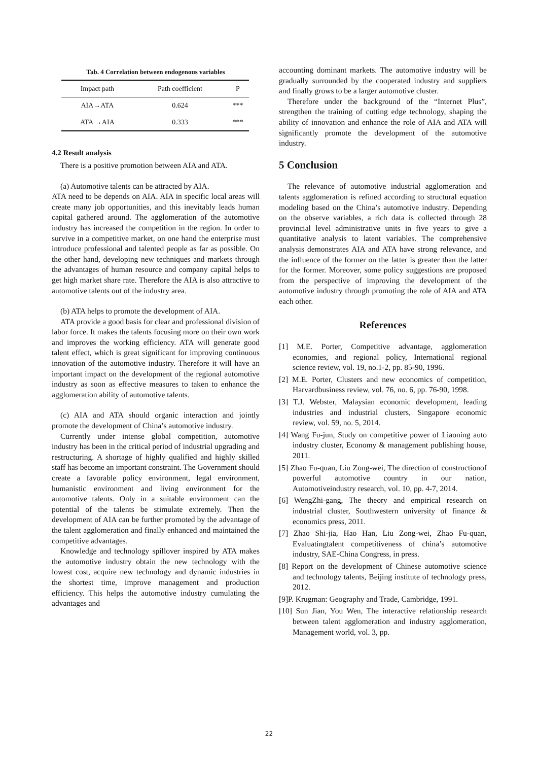Tab. 4 Correlation between endogenous variables
| Impact path | Path coefficient | P |
| --- | --- | --- |
| AIA→ATA | 0.624 | *** |
| ATA →AIA | 0.333 | *** |
4.2 Result analysis
There is a positive promotion between AIA and ATA.
(a) Automotive talents can be attracted by AIA.
ATA need to be depends on AIA. AIA in specific local areas will create many job opportunities, and this inevitably leads human capital gathered around. The agglomeration of the automotive industry has increased the competition in the region. In order to survive in a competitive market, on one hand the enterprise must introduce professional and talented people as far as possible. On the other hand, developing new techniques and markets through the advantages of human resource and company capital helps to get high market share rate. Therefore the AIA is also attractive to automotive talents out of the industry area.
(b) ATA helps to promote the development of AIA.
ATA provide a good basis for clear and professional division of labor force. It makes the talents focusing more on their own work and improves the working efficiency. ATA will generate good talent effect, which is great significant for improving continuous innovation of the automotive industry. Therefore it will have an important impact on the development of the regional automotive industry as soon as effective measures to taken to enhance the agglomeration ability of automotive talents.
(c) AIA and ATA should organic interaction and jointly promote the development of China’s automotive industry.
Currently under intense global competition, automotive industry has been in the critical period of industrial upgrading and restructuring. A shortage of highly qualified and highly skilled staff has become an important constraint. The Government should create a favorable policy environment, legal environment, humanistic environment and living environment for the automotive talents. Only in a suitable environment can the potential of the talents be stimulate extremely. Then the development of AIA can be further promoted by the advantage of the talent agglomeration and finally enhanced and maintained the competitive advantages.
Knowledge and technology spillover inspired by ATA makes the automotive industry obtain the new technology with the lowest cost, acquire new technology and dynamic industries in the shortest time, improve management and production efficiency. This helps the automotive industry cumulating the advantages and
accounting dominant markets. The automotive industry will be gradually surrounded by the cooperated industry and suppliers and finally grows to be a larger automotive cluster.
Therefore under the background of the “Internet Plus”, strengthen the training of cutting edge technology, shaping the ability of innovation and enhance the role of AIA and ATA will significantly promote the development of the automotive industry.
5 Conclusion
The relevance of automotive industrial agglomeration and talents agglomeration is refined according to structural equation modeling based on the China’s automotive industry. Depending on the observe variables, a rich data is collected through 28 provincial level administrative units in five years to give a quantitative analysis to latent variables. The comprehensive analysis demonstrates AIA and ATA have strong relevance, and the influence of the former on the latter is greater than the latter for the former. Moreover, some policy suggestions are proposed from the perspective of improving the development of the automotive industry through promoting the role of AIA and ATA each other.
References
[1] M.E. Porter, Competitive advantage, agglomeration economies, and regional policy, International regional science review, vol. 19, no.1-2, pp. 85-90, 1996.
[2] M.E. Porter, Clusters and new economics of competition, Harvardbusiness review, vol. 76, no. 6, pp. 76-90, 1998.
[3] T.J. Webster, Malaysian economic development, leading industries and industrial clusters, Singapore economic review, vol. 59, no. 5, 2014.
[4] Wang Fu-jun, Study on competitive power of Liaoning auto industry cluster, Economy & management publishing house, 2011.
[5] Zhao Fu-quan, Liu Zong-wei, The direction of constructionof powerful automotive country in our nation, Automotiveindustry research, vol. 10, pp. 4-7, 2014.
[6] WengZhi-gang, The theory and empirical research on industrial cluster, Southwestern university of finance & economics press, 2011.
[7] Zhao Shi-jia, Hao Han, Liu Zong-wei, Zhao Fu-quan, Evaluatingtalent competitiveness of china’s automotive industry, SAE-China Congress, in press.
[8] Report on the development of Chinese automotive science and technology talents, Beijing institute of technology press, 2012.
[9]P. Krugman: Geography and Trade, Cambridge, 1991.
[10] Sun Jian, You Wen, The interactive relationship research between talent agglomeration and industry agglomeration, Management world, vol. 3, pp.
22